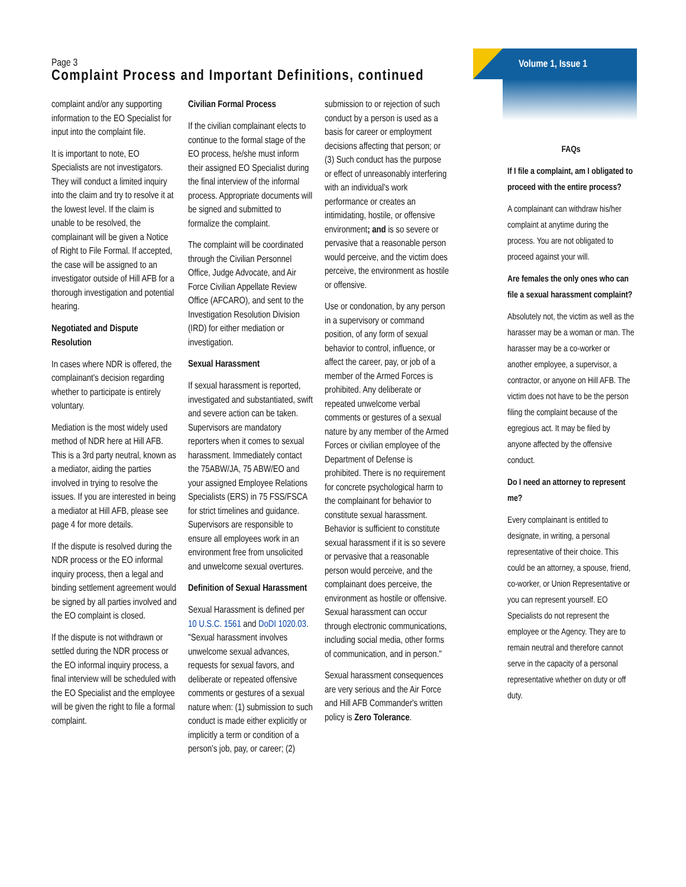Volume 1, Issue 1
Page 3
Complaint Process and Important Definitions, continued
complaint and/or any supporting information to the EO Specialist for input into the complaint file.
It is important to note, EO Specialists are not investigators. They will conduct a limited inquiry into the claim and try to resolve it at the lowest level. If the claim is unable to be resolved, the complainant will be given a Notice of Right to File Formal. If accepted, the case will be assigned to an investigator outside of Hill AFB for a thorough investigation and potential hearing.
Negotiated and Dispute Resolution
In cases where NDR is offered, the complainant's decision regarding whether to participate is entirely voluntary.
Mediation is the most widely used method of NDR here at Hill AFB. This is a 3rd party neutral, known as a mediator, aiding the parties involved in trying to resolve the issues. If you are interested in being a mediator at Hill AFB, please see page 4 for more details.
If the dispute is resolved during the NDR process or the EO informal inquiry process, then a legal and binding settlement agreement would be signed by all parties involved and the EO complaint is closed.
If the dispute is not withdrawn or settled during the NDR process or the EO informal inquiry process, a final interview will be scheduled with the EO Specialist and the employee will be given the right to file a formal complaint.
Civilian Formal Process
If the civilian complainant elects to continue to the formal stage of the EO process, he/she must inform their assigned EO Specialist during the final interview of the informal process. Appropriate documents will be signed and submitted to formalize the complaint.
The complaint will be coordinated through the Civilian Personnel Office, Judge Advocate, and Air Force Civilian Appellate Review Office (AFCARO), and sent to the Investigation Resolution Division (IRD) for either mediation or investigation.
Sexual Harassment
If sexual harassment is reported, investigated and substantiated, swift and severe action can be taken. Supervisors are mandatory reporters when it comes to sexual harassment. Immediately contact the 75ABW/JA, 75 ABW/EO and your assigned Employee Relations Specialists (ERS) in 75 FSS/FSCA for strict timelines and guidance. Supervisors are responsible to ensure all employees work in an environment free from unsolicited and unwelcome sexual overtures.
Definition of Sexual Harassment
Sexual Harassment is defined per 10 U.S.C. 1561 and DoDI 1020.03. "Sexual harassment involves unwelcome sexual advances, requests for sexual favors, and deliberate or repeated offensive comments or gestures of a sexual nature when: (1) submission to such conduct is made either explicitly or implicitly a term or condition of a person's job, pay, or career; (2)
submission to or rejection of such conduct by a person is used as a basis for career or employment decisions affecting that person; or (3) Such conduct has the purpose or effect of unreasonably interfering with an individual's work performance or creates an intimidating, hostile, or offensive environment; and is so severe or pervasive that a reasonable person would perceive, and the victim does perceive, the environment as hostile or offensive.
Use or condonation, by any person in a supervisory or command position, of any form of sexual behavior to control, influence, or affect the career, pay, or job of a member of the Armed Forces is prohibited. Any deliberate or repeated unwelcome verbal comments or gestures of a sexual nature by any member of the Armed Forces or civilian employee of the Department of Defense is prohibited. There is no requirement for concrete psychological harm to the complainant for behavior to constitute sexual harassment. Behavior is sufficient to constitute sexual harassment if it is so severe or pervasive that a reasonable person would perceive, and the complainant does perceive, the environment as hostile or offensive. Sexual harassment can occur through electronic communications, including social media, other forms of communication, and in person."
Sexual harassment consequences are very serious and the Air Force and Hill AFB Commander's written policy is Zero Tolerance.
FAQs
If I file a complaint, am I obligated to proceed with the entire process?
A complainant can withdraw his/her complaint at anytime during the process. You are not obligated to proceed against your will.
Are females the only ones who can file a sexual harassment complaint?
Absolutely not, the victim as well as the harasser may be a woman or man. The harasser may be a co-worker or another employee, a supervisor, a contractor, or anyone on Hill AFB. The victim does not have to be the person filing the complaint because of the egregious act. It may be filed by anyone affected by the offensive conduct.
Do I need an attorney to represent me?
Every complainant is entitled to designate, in writing, a personal representative of their choice. This could be an attorney, a spouse, friend, co-worker, or Union Representative or you can represent yourself. EO Specialists do not represent the employee or the Agency. They are to remain neutral and therefore cannot serve in the capacity of a personal representative whether on duty or off duty.